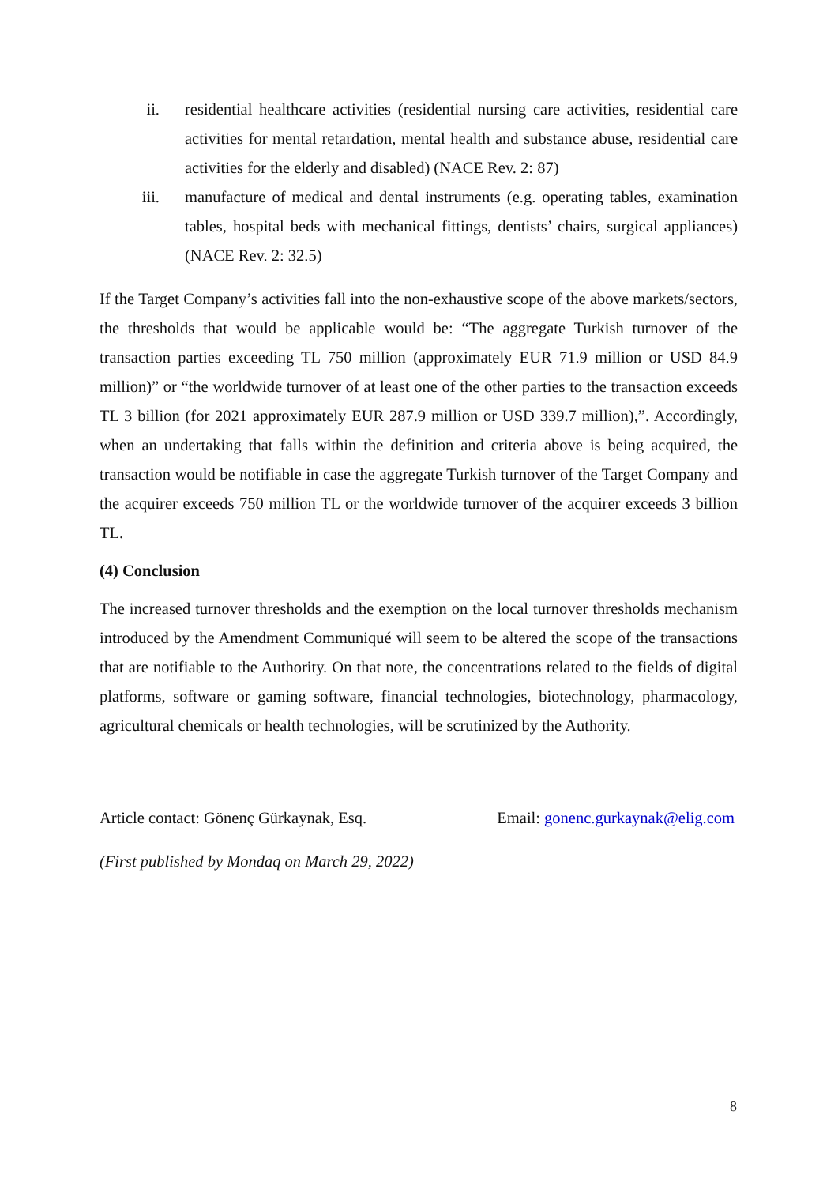ii. residential healthcare activities (residential nursing care activities, residential care activities for mental retardation, mental health and substance abuse, residential care activities for the elderly and disabled) (NACE Rev. 2: 87)
iii. manufacture of medical and dental instruments (e.g. operating tables, examination tables, hospital beds with mechanical fittings, dentists’ chairs, surgical appliances) (NACE Rev. 2: 32.5)
If the Target Company’s activities fall into the non-exhaustive scope of the above markets/sectors, the thresholds that would be applicable would be: “The aggregate Turkish turnover of the transaction parties exceeding TL 750 million (approximately EUR 71.9 million or USD 84.9 million)” or “the worldwide turnover of at least one of the other parties to the transaction exceeds TL 3 billion (for 2021 approximately EUR 287.9 million or USD 339.7 million),”. Accordingly, when an undertaking that falls within the definition and criteria above is being acquired, the transaction would be notifiable in case the aggregate Turkish turnover of the Target Company and the acquirer exceeds 750 million TL or the worldwide turnover of the acquirer exceeds 3 billion TL.
(4) Conclusion
The increased turnover thresholds and the exemption on the local turnover thresholds mechanism introduced by the Amendment Communiqué will seem to be altered the scope of the transactions that are notifiable to the Authority. On that note, the concentrations related to the fields of digital platforms, software or gaming software, financial technologies, biotechnology, pharmacology, agricultural chemicals or health technologies, will be scrutinized by the Authority.
Article contact: Gönenç Gürkaynak, Esq. Email: gonenc.gurkaynak@elig.com
(First published by Mondaq on March 29, 2022)
8